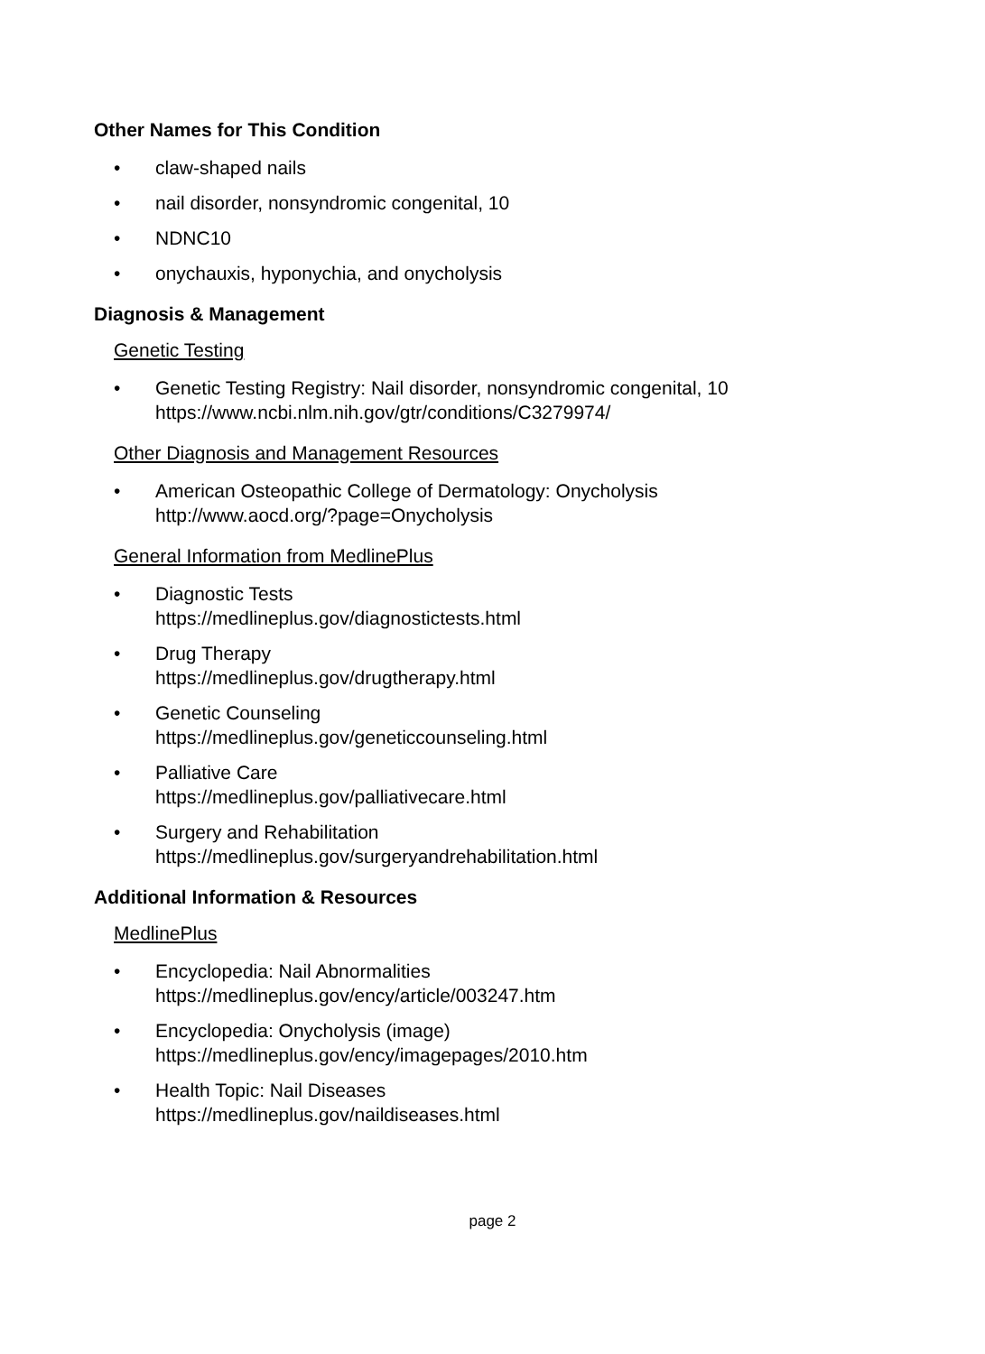Other Names for This Condition
• claw-shaped nails
• nail disorder, nonsyndromic congenital, 10
• NDNC10
• onychauxis, hyponychia, and onycholysis
Diagnosis & Management
Genetic Testing
• Genetic Testing Registry: Nail disorder, nonsyndromic congenital, 10
https://www.ncbi.nlm.nih.gov/gtr/conditions/C3279974/
Other Diagnosis and Management Resources
• American Osteopathic College of Dermatology: Onycholysis
http://www.aocd.org/?page=Onycholysis
General Information from MedlinePlus
• Diagnostic Tests
https://medlineplus.gov/diagnostictests.html
• Drug Therapy
https://medlineplus.gov/drugtherapy.html
• Genetic Counseling
https://medlineplus.gov/geneticcounseling.html
• Palliative Care
https://medlineplus.gov/palliativecare.html
• Surgery and Rehabilitation
https://medlineplus.gov/surgeryandrehabilitation.html
Additional Information & Resources
MedlinePlus
• Encyclopedia: Nail Abnormalities
https://medlineplus.gov/ency/article/003247.htm
• Encyclopedia: Onycholysis (image)
https://medlineplus.gov/ency/imagepages/2010.htm
• Health Topic: Nail Diseases
https://medlineplus.gov/naildiseases.html
page 2